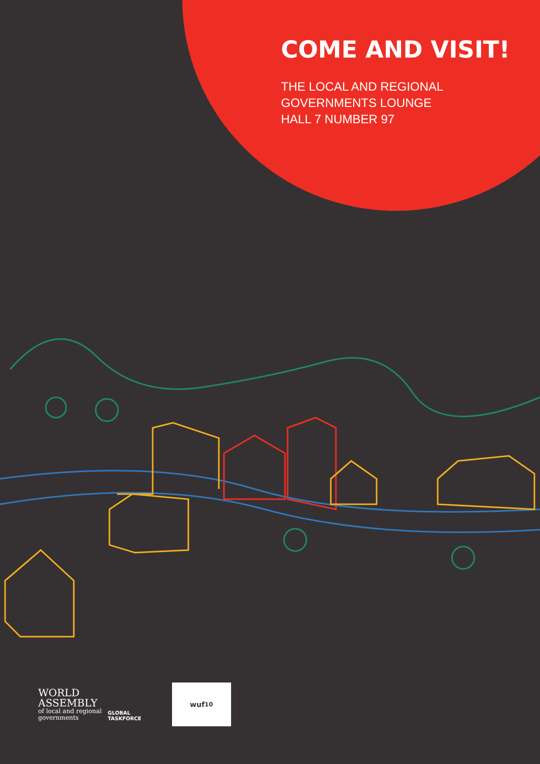COME AND VISIT!
THE LOCAL AND REGIONAL
GOVERNMENTS LOUNGE
HALL 7 NUMBER 97
WORLD
ASSEMBLY
of local and regional
governments
GLOBAL
TASKFORCE
wuf<sup>10</sup>